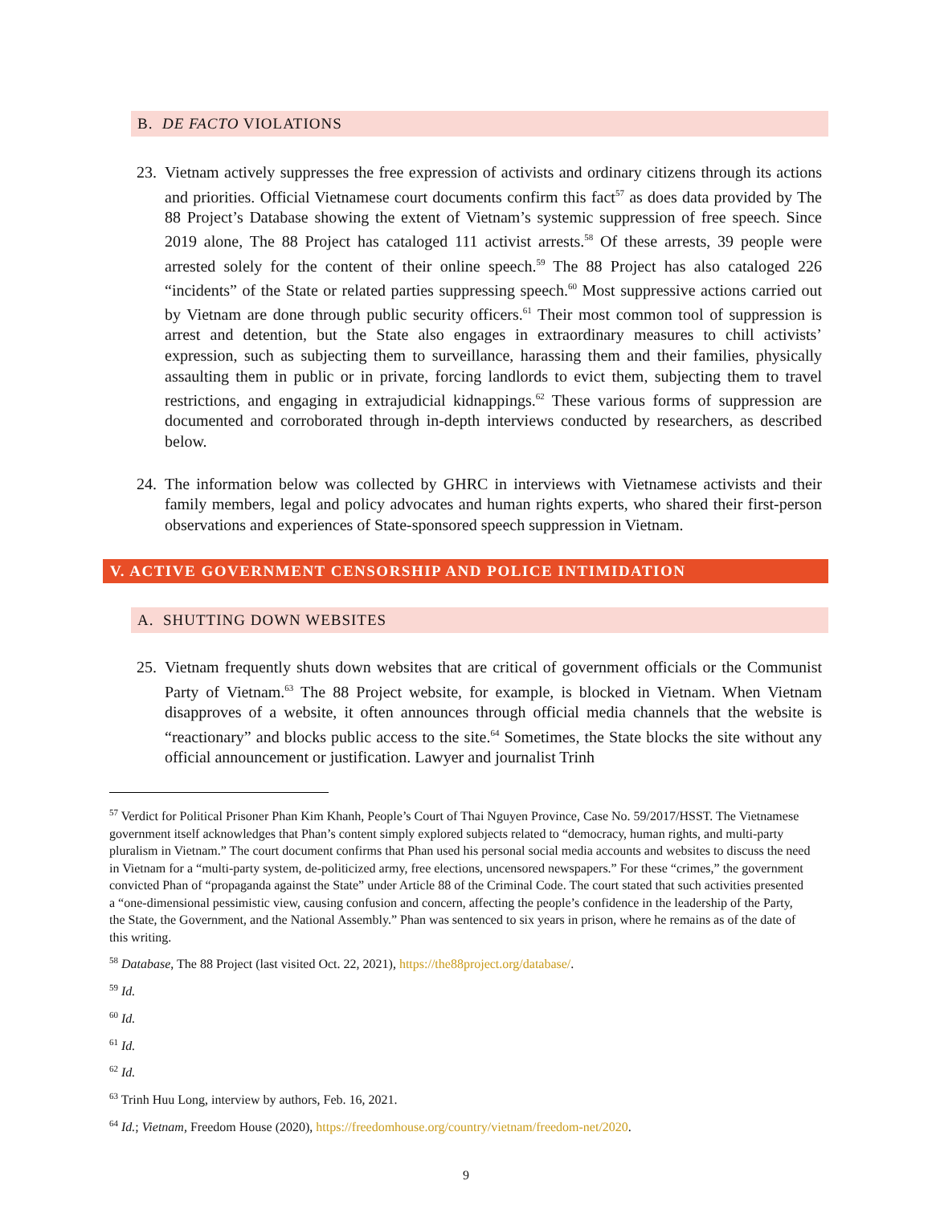B. DE FACTO VIOLATIONS
23. Vietnam actively suppresses the free expression of activists and ordinary citizens through its actions and priorities. Official Vietnamese court documents confirm this fact<sup>57</sup> as does data provided by The 88 Project’s Database showing the extent of Vietnam’s systemic suppression of free speech. Since 2019 alone, The 88 Project has cataloged 111 activist arrests.<sup>58</sup> Of these arrests, 39 people were arrested solely for the content of their online speech.<sup>59</sup> The 88 Project has also cataloged 226 “incidents” of the State or related parties suppressing speech.<sup>60</sup> Most suppressive actions carried out by Vietnam are done through public security officers.<sup>61</sup> Their most common tool of suppression is arrest and detention, but the State also engages in extraordinary measures to chill activists’ expression, such as subjecting them to surveillance, harassing them and their families, physically assaulting them in public or in private, forcing landlords to evict them, subjecting them to travel restrictions, and engaging in extrajudicial kidnappings.<sup>62</sup> These various forms of suppression are documented and corroborated through in-depth interviews conducted by researchers, as described below.
24. The information below was collected by GHRC in interviews with Vietnamese activists and their family members, legal and policy advocates and human rights experts, who shared their first-person observations and experiences of State-sponsored speech suppression in Vietnam.
V. ACTIVE GOVERNMENT CENSORSHIP AND POLICE INTIMIDATION
A. SHUTTING DOWN WEBSITES
25. Vietnam frequently shuts down websites that are critical of government officials or the Communist Party of Vietnam.<sup>63</sup> The 88 Project website, for example, is blocked in Vietnam. When Vietnam disapproves of a website, it often announces through official media channels that the website is “reactionary” and blocks public access to the site.<sup>64</sup> Sometimes, the State blocks the site without any official announcement or justification. Lawyer and journalist Trinh
<sup>57</sup> Verdict for Political Prisoner Phan Kim Khanh, People’s Court of Thai Nguyen Province, Case No. 59/2017/HSST. The Vietnamese government itself acknowledges that Phan’s content simply explored subjects related to “democracy, human rights, and multi-party pluralism in Vietnam.” The court document confirms that Phan used his personal social media accounts and websites to discuss the need in Vietnam for a “multi-party system, de-politicized army, free elections, uncensored newspapers.” For these “crimes,” the government convicted Phan of “propaganda against the State” under Article 88 of the Criminal Code. The court stated that such activities presented a “one-dimensional pessimistic view, causing confusion and concern, affecting the people’s confidence in the leadership of the Party, the State, the Government, and the National Assembly.” Phan was sentenced to six years in prison, where he remains as of the date of this writing.
<sup>58</sup> Database, The 88 Project (last visited Oct. 22, 2021), https://the88project.org/database/.
<sup>59</sup> Id.
<sup>60</sup> Id.
<sup>61</sup> Id.
<sup>62</sup> Id.
<sup>63</sup> Trinh Huu Long, interview by authors, Feb. 16, 2021.
<sup>64</sup> Id.; Vietnam, Freedom House (2020), https://freedomhouse.org/country/vietnam/freedom-net/2020.
9